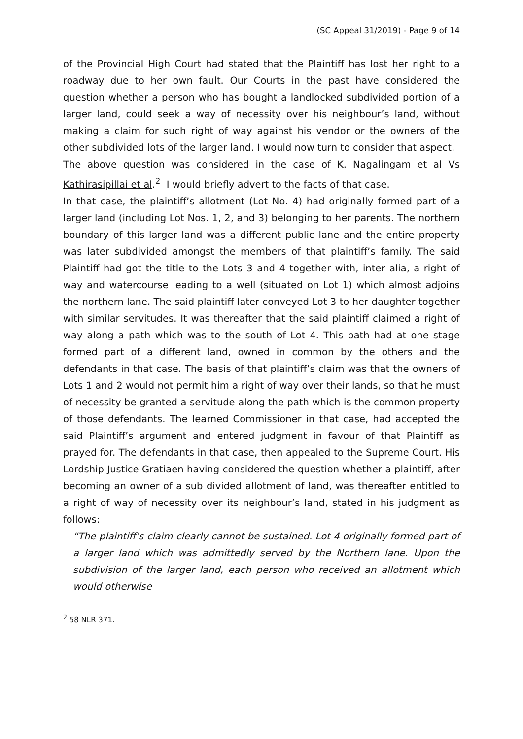(SC Appeal 31/2019) - Page 9 of 14
of the Provincial High Court had stated that the Plaintiff has lost her right to a roadway due to her own fault. Our Courts in the past have considered the question whether a person who has bought a landlocked subdivided portion of a larger land, could seek a way of necessity over his neighbour’s land, without making a claim for such right of way against his vendor or the owners of the other subdivided lots of the larger land. I would now turn to consider that aspect.
The above question was considered in the case of K. Nagalingam et al Vs Kathirasipillai et al.<sup>2</sup> I would briefly advert to the facts of that case.
In that case, the plaintiff’s allotment (Lot No. 4) had originally formed part of a larger land (including Lot Nos. 1, 2, and 3) belonging to her parents. The northern boundary of this larger land was a different public lane and the entire property was later subdivided amongst the members of that plaintiff’s family. The said Plaintiff had got the title to the Lots 3 and 4 together with, inter alia, a right of way and watercourse leading to a well (situated on Lot 1) which almost adjoins the northern lane. The said plaintiff later conveyed Lot 3 to her daughter together with similar servitudes. It was thereafter that the said plaintiff claimed a right of way along a path which was to the south of Lot 4. This path had at one stage formed part of a different land, owned in common by the others and the defendants in that case. The basis of that plaintiff’s claim was that the owners of Lots 1 and 2 would not permit him a right of way over their lands, so that he must of necessity be granted a servitude along the path which is the common property of those defendants. The learned Commissioner in that case, had accepted the said Plaintiff’s argument and entered judgment in favour of that Plaintiff as prayed for. The defendants in that case, then appealed to the Supreme Court. His Lordship Justice Gratiaen having considered the question whether a plaintiff, after becoming an owner of a sub divided allotment of land, was thereafter entitled to a right of way of necessity over its neighbour’s land, stated in his judgment as follows:
“The plaintiff’s claim clearly cannot be sustained. Lot 4 originally formed part of a larger land which was admittedly served by the Northern lane. Upon the subdivision of the larger land, each person who received an allotment which would otherwise
<sup>2</sup> 58 NLR 371.